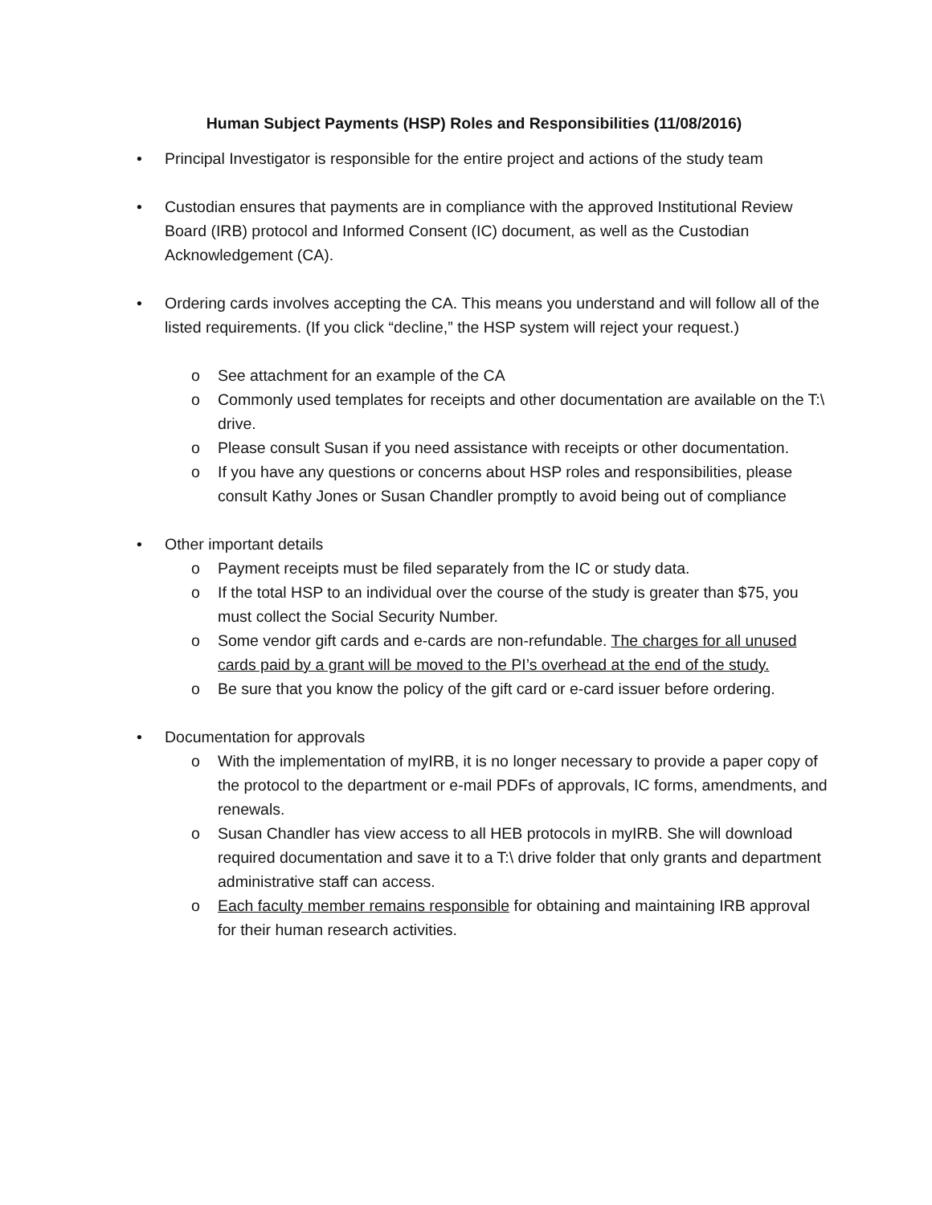Human Subject Payments (HSP) Roles and Responsibilities (11/08/2016)
• Principal Investigator is responsible for the entire project and actions of the study team
• Custodian ensures that payments are in compliance with the approved Institutional Review Board (IRB) protocol and Informed Consent (IC) document, as well as the Custodian Acknowledgement (CA).
• Ordering cards involves accepting the CA. This means you understand and will follow all of the listed requirements. (If you click “decline,” the HSP system will reject your request.)
o See attachment for an example of the CA
o Commonly used templates for receipts and other documentation are available on the T:\ drive.
o Please consult Susan if you need assistance with receipts or other documentation.
o If you have any questions or concerns about HSP roles and responsibilities, please consult Kathy Jones or Susan Chandler promptly to avoid being out of compliance
• Other important details
o Payment receipts must be filed separately from the IC or study data.
o If the total HSP to an individual over the course of the study is greater than $75, you must collect the Social Security Number.
o Some vendor gift cards and e-cards are non-refundable. The charges for all unused cards paid by a grant will be moved to the PI’s overhead at the end of the study.
o Be sure that you know the policy of the gift card or e-card issuer before ordering.
• Documentation for approvals
o With the implementation of myIRB, it is no longer necessary to provide a paper copy of the protocol to the department or e-mail PDFs of approvals, IC forms, amendments, and renewals.
o Susan Chandler has view access to all HEB protocols in myIRB. She will download required documentation and save it to a T:\ drive folder that only grants and department administrative staff can access.
o Each faculty member remains responsible for obtaining and maintaining IRB approval for their human research activities.